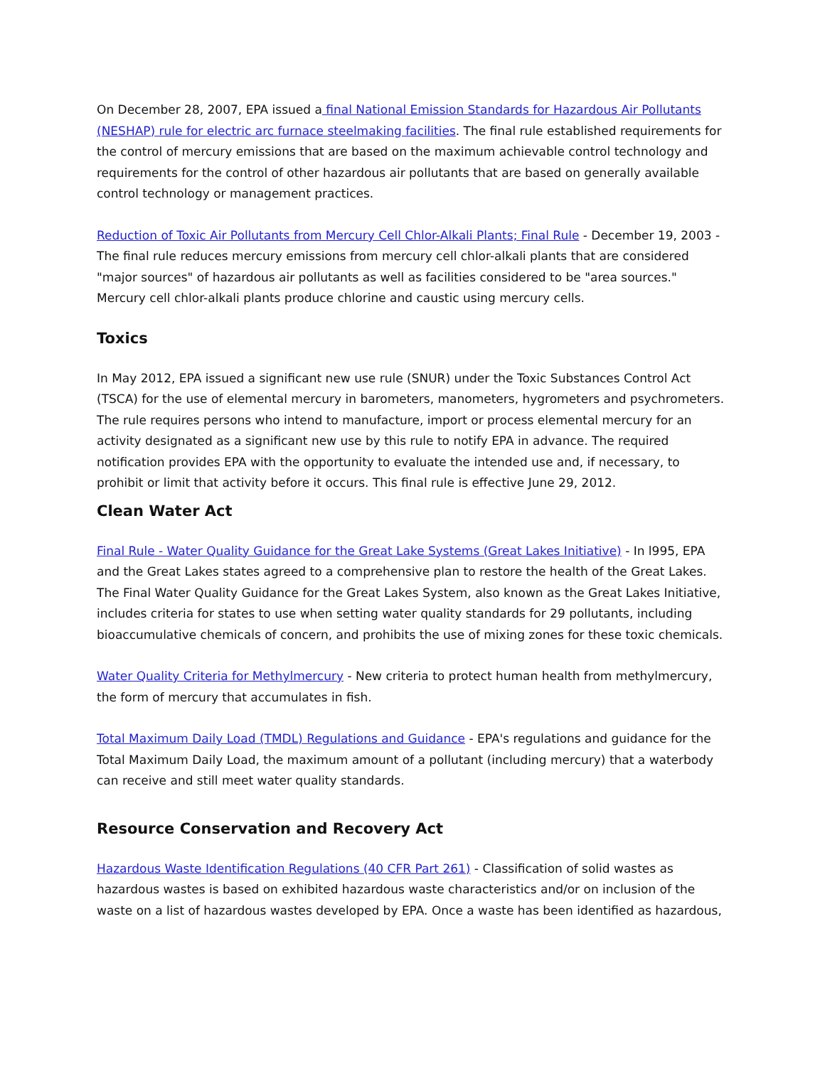On December 28, 2007, EPA issued a final National Emission Standards for Hazardous Air Pollutants (NESHAP) rule for electric arc furnace steelmaking facilities. The final rule established requirements for the control of mercury emissions that are based on the maximum achievable control technology and requirements for the control of other hazardous air pollutants that are based on generally available control technology or management practices.
Reduction of Toxic Air Pollutants from Mercury Cell Chlor-Alkali Plants; Final Rule - December 19, 2003 - The final rule reduces mercury emissions from mercury cell chlor-alkali plants that are considered "major sources" of hazardous air pollutants as well as facilities considered to be "area sources." Mercury cell chlor-alkali plants produce chlorine and caustic using mercury cells.
Toxics
In May 2012, EPA issued a significant new use rule (SNUR) under the Toxic Substances Control Act (TSCA) for the use of elemental mercury in barometers, manometers, hygrometers and psychrometers. The rule requires persons who intend to manufacture, import or process elemental mercury for an activity designated as a significant new use by this rule to notify EPA in advance. The required notification provides EPA with the opportunity to evaluate the intended use and, if necessary, to prohibit or limit that activity before it occurs. This final rule is effective June 29, 2012.
Clean Water Act
Final Rule - Water Quality Guidance for the Great Lake Systems (Great Lakes Initiative) - In l995, EPA and the Great Lakes states agreed to a comprehensive plan to restore the health of the Great Lakes. The Final Water Quality Guidance for the Great Lakes System, also known as the Great Lakes Initiative, includes criteria for states to use when setting water quality standards for 29 pollutants, including bioaccumulative chemicals of concern, and prohibits the use of mixing zones for these toxic chemicals.
Water Quality Criteria for Methylmercury - New criteria to protect human health from methylmercury, the form of mercury that accumulates in fish.
Total Maximum Daily Load (TMDL) Regulations and Guidance - EPA's regulations and guidance for the Total Maximum Daily Load, the maximum amount of a pollutant (including mercury) that a waterbody can receive and still meet water quality standards.
Resource Conservation and Recovery Act
Hazardous Waste Identification Regulations (40 CFR Part 261) - Classification of solid wastes as hazardous wastes is based on exhibited hazardous waste characteristics and/or on inclusion of the waste on a list of hazardous wastes developed by EPA. Once a waste has been identified as hazardous,